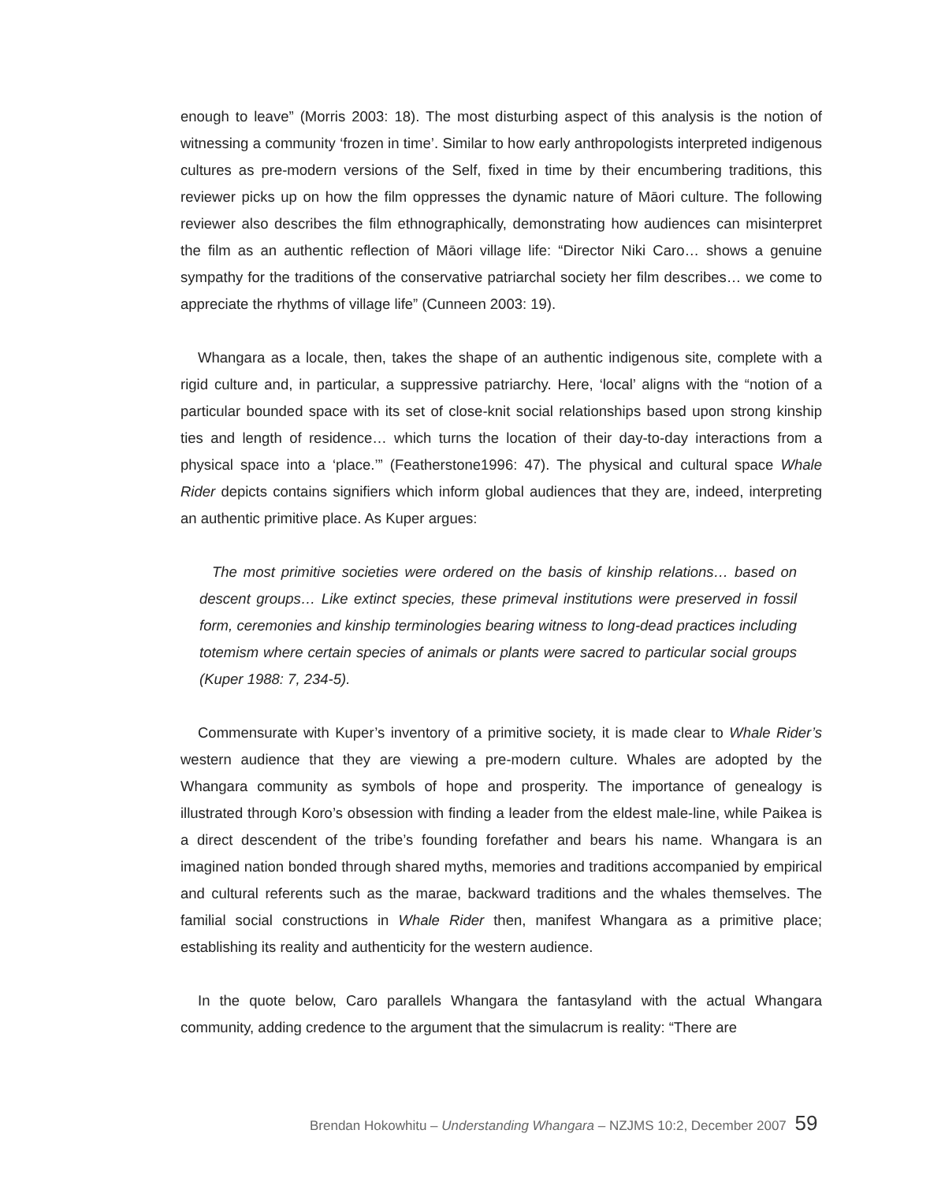enough to leave” (Morris 2003: 18). The most disturbing aspect of this analysis is the notion of witnessing a community ‘frozen in time’. Similar to how early anthropologists interpreted indigenous cultures as pre-modern versions of the Self, fixed in time by their encumbering traditions, this reviewer picks up on how the film oppresses the dynamic nature of Māori culture. The following reviewer also describes the film ethnographically, demonstrating how audiences can misinterpret the film as an authentic reflection of Māori village life: “Director Niki Caro… shows a genuine sympathy for the traditions of the conservative patriarchal society her film describes… we come to appreciate the rhythms of village life” (Cunneen 2003: 19).
Whangara as a locale, then, takes the shape of an authentic indigenous site, complete with a rigid culture and, in particular, a suppressive patriarchy. Here, ‘local’ aligns with the “notion of a particular bounded space with its set of close-knit social relationships based upon strong kinship ties and length of residence… which turns the location of their day-to-day interactions from a physical space into a ‘place.’” (Featherstone1996: 47). The physical and cultural space Whale Rider depicts contains signifiers which inform global audiences that they are, indeed, interpreting an authentic primitive place. As Kuper argues:
The most primitive societies were ordered on the basis of kinship relations… based on descent groups… Like extinct species, these primeval institutions were preserved in fossil form, ceremonies and kinship terminologies bearing witness to long-dead practices including totemism where certain species of animals or plants were sacred to particular social groups (Kuper 1988: 7, 234-5).
Commensurate with Kuper’s inventory of a primitive society, it is made clear to Whale Rider’s western audience that they are viewing a pre-modern culture. Whales are adopted by the Whangara community as symbols of hope and prosperity. The importance of genealogy is illustrated through Koro’s obsession with finding a leader from the eldest male-line, while Paikea is a direct descendent of the tribe’s founding forefather and bears his name. Whangara is an imagined nation bonded through shared myths, memories and traditions accompanied by empirical and cultural referents such as the marae, backward traditions and the whales themselves. The familial social constructions in Whale Rider then, manifest Whangara as a primitive place; establishing its reality and authenticity for the western audience.
In the quote below, Caro parallels Whangara the fantasyland with the actual Whangara community, adding credence to the argument that the simulacrum is reality: “There are
Brendan Hokowhitu – Understanding Whangara – NZJMS 10:2, December 2007 59